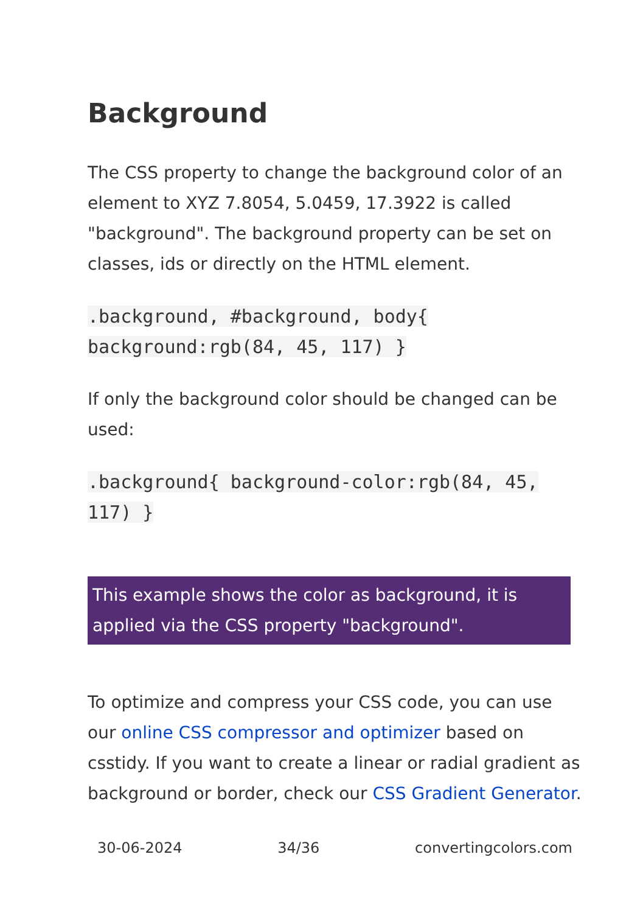Background
The CSS property to change the background color of an element to XYZ 7.8054, 5.0459, 17.3922 is called "background". The background property can be set on classes, ids or directly on the HTML element.
.background, #background, body{ background:rgb(84, 45, 117) }
If only the background color should be changed can be used:
.background{ background-color:rgb(84, 45, 117) }
This example shows the color as background, it is applied via the CSS property "background".
To optimize and compress your CSS code, you can use our online CSS compressor and optimizer based on csstidy. If you want to create a linear or radial gradient as background or border, check our CSS Gradient Generator.
30-06-2024 34/36 convertingcolors.com